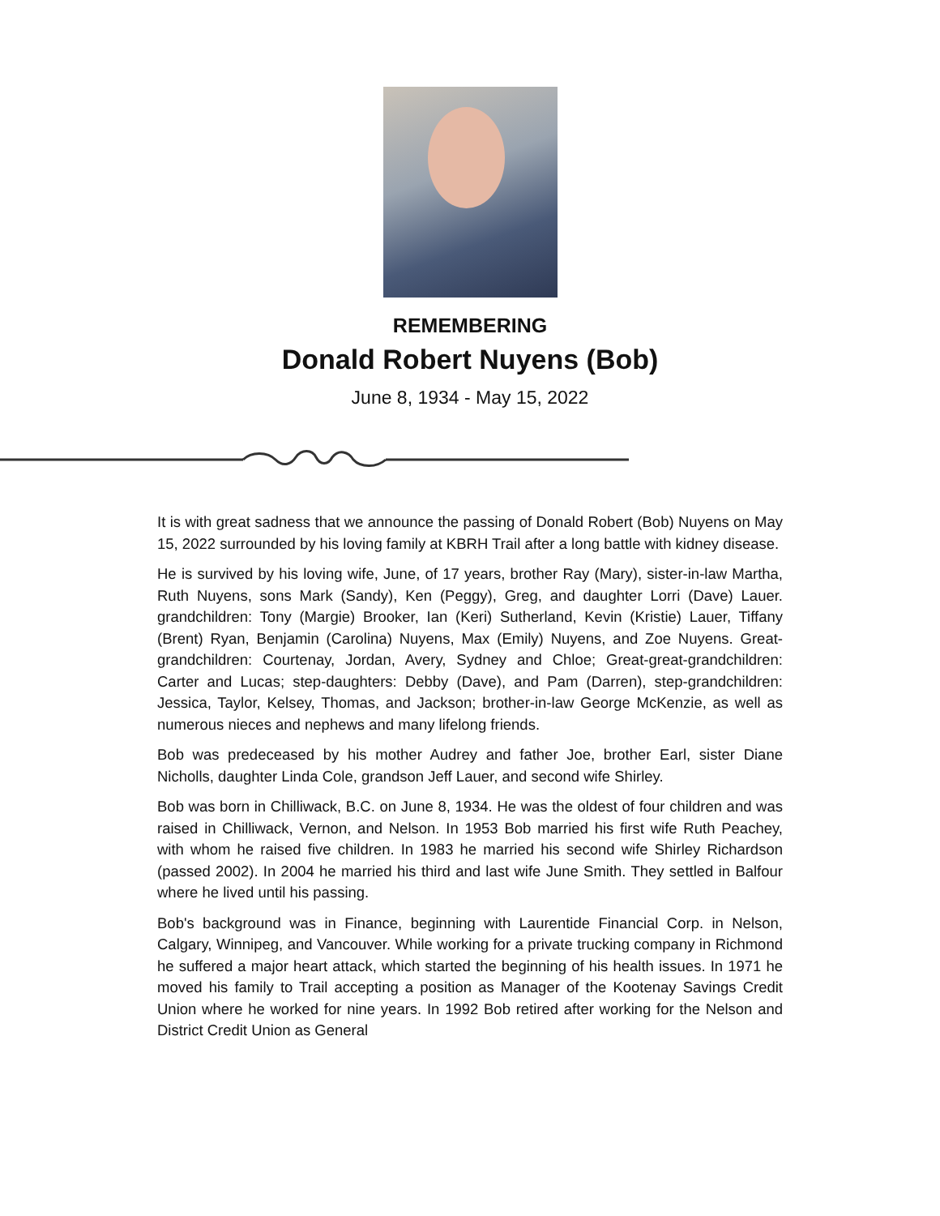REMEMBERING
Donald Robert Nuyens (Bob)
June 8, 1934 - May 15, 2022
It is with great sadness that we announce the passing of Donald Robert (Bob) Nuyens on May 15, 2022 surrounded by his loving family at KBRH Trail after a long battle with kidney disease.
He is survived by his loving wife, June, of 17 years, brother Ray (Mary), sister-in-law Martha, Ruth Nuyens, sons Mark (Sandy), Ken (Peggy), Greg, and daughter Lorri (Dave) Lauer. grandchildren: Tony (Margie) Brooker, Ian (Keri) Sutherland, Kevin (Kristie) Lauer, Tiffany (Brent) Ryan, Benjamin (Carolina) Nuyens, Max (Emily) Nuyens, and Zoe Nuyens. Great-grandchildren: Courtenay, Jordan, Avery, Sydney and Chloe; Great-great-grandchildren: Carter and Lucas; step-daughters: Debby (Dave), and Pam (Darren), step-grandchildren: Jessica, Taylor, Kelsey, Thomas, and Jackson; brother-in-law George McKenzie, as well as numerous nieces and nephews and many lifelong friends.
Bob was predeceased by his mother Audrey and father Joe, brother Earl, sister Diane Nicholls, daughter Linda Cole, grandson Jeff Lauer, and second wife Shirley.
Bob was born in Chilliwack, B.C. on June 8, 1934. He was the oldest of four children and was raised in Chilliwack, Vernon, and Nelson. In 1953 Bob married his first wife Ruth Peachey, with whom he raised five children. In 1983 he married his second wife Shirley Richardson (passed 2002). In 2004 he married his third and last wife June Smith. They settled in Balfour where he lived until his passing.
Bob's background was in Finance, beginning with Laurentide Financial Corp. in Nelson, Calgary, Winnipeg, and Vancouver. While working for a private trucking company in Richmond he suffered a major heart attack, which started the beginning of his health issues. In 1971 he moved his family to Trail accepting a position as Manager of the Kootenay Savings Credit Union where he worked for nine years. In 1992 Bob retired after working for the Nelson and District Credit Union as General